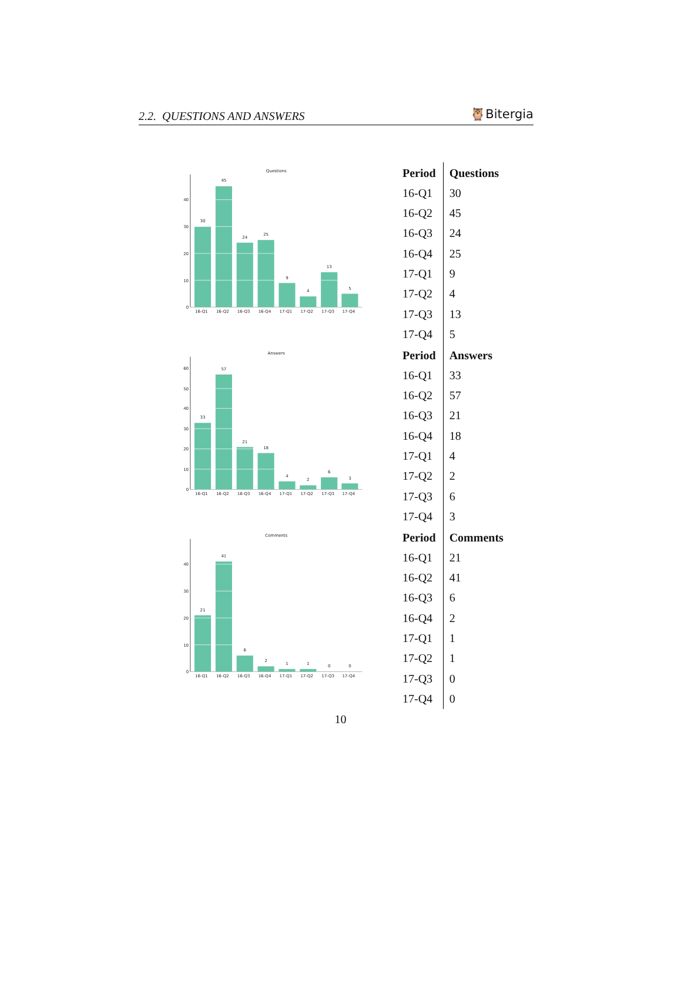2.2. QUESTIONS AND ANSWERS 🦉Bitergia
Questions
0
10
20
30
40
30
45
24
25
9
4
13
5
16-Q1
16-Q2
16-Q3
16-Q4
17-Q1
17-Q2
17-Q3
17-Q4
| Period | Questions |
| --- | --- |
| 16-Q1 | 30 |
| 16-Q2 | 45 |
| 16-Q3 | 24 |
| 16-Q4 | 25 |
| 17-Q1 | 9 |
| 17-Q2 | 4 |
| 17-Q3 | 13 |
| 17-Q4 | 5 |
Answers
0
10
20
30
40
50
60
33
57
21
18
4
2
6
3
16-Q1
16-Q2
16-Q3
16-Q4
17-Q1
17-Q2
17-Q3
17-Q4
| Period | Answers |
| --- | --- |
| 16-Q1 | 33 |
| 16-Q2 | 57 |
| 16-Q3 | 21 |
| 16-Q4 | 18 |
| 17-Q1 | 4 |
| 17-Q2 | 2 |
| 17-Q3 | 6 |
| 17-Q4 | 3 |
Comments
0
10
20
30
40
21
41
6
2
1
1
0
0
16-Q1
16-Q2
16-Q3
16-Q4
17-Q1
17-Q2
17-Q3
17-Q4
| Period | Comments |
| --- | --- |
| 16-Q1 | 21 |
| 16-Q2 | 41 |
| 16-Q3 | 6 |
| 16-Q4 | 2 |
| 17-Q1 | 1 |
| 17-Q2 | 1 |
| 17-Q3 | 0 |
| 17-Q4 | 0 |
10